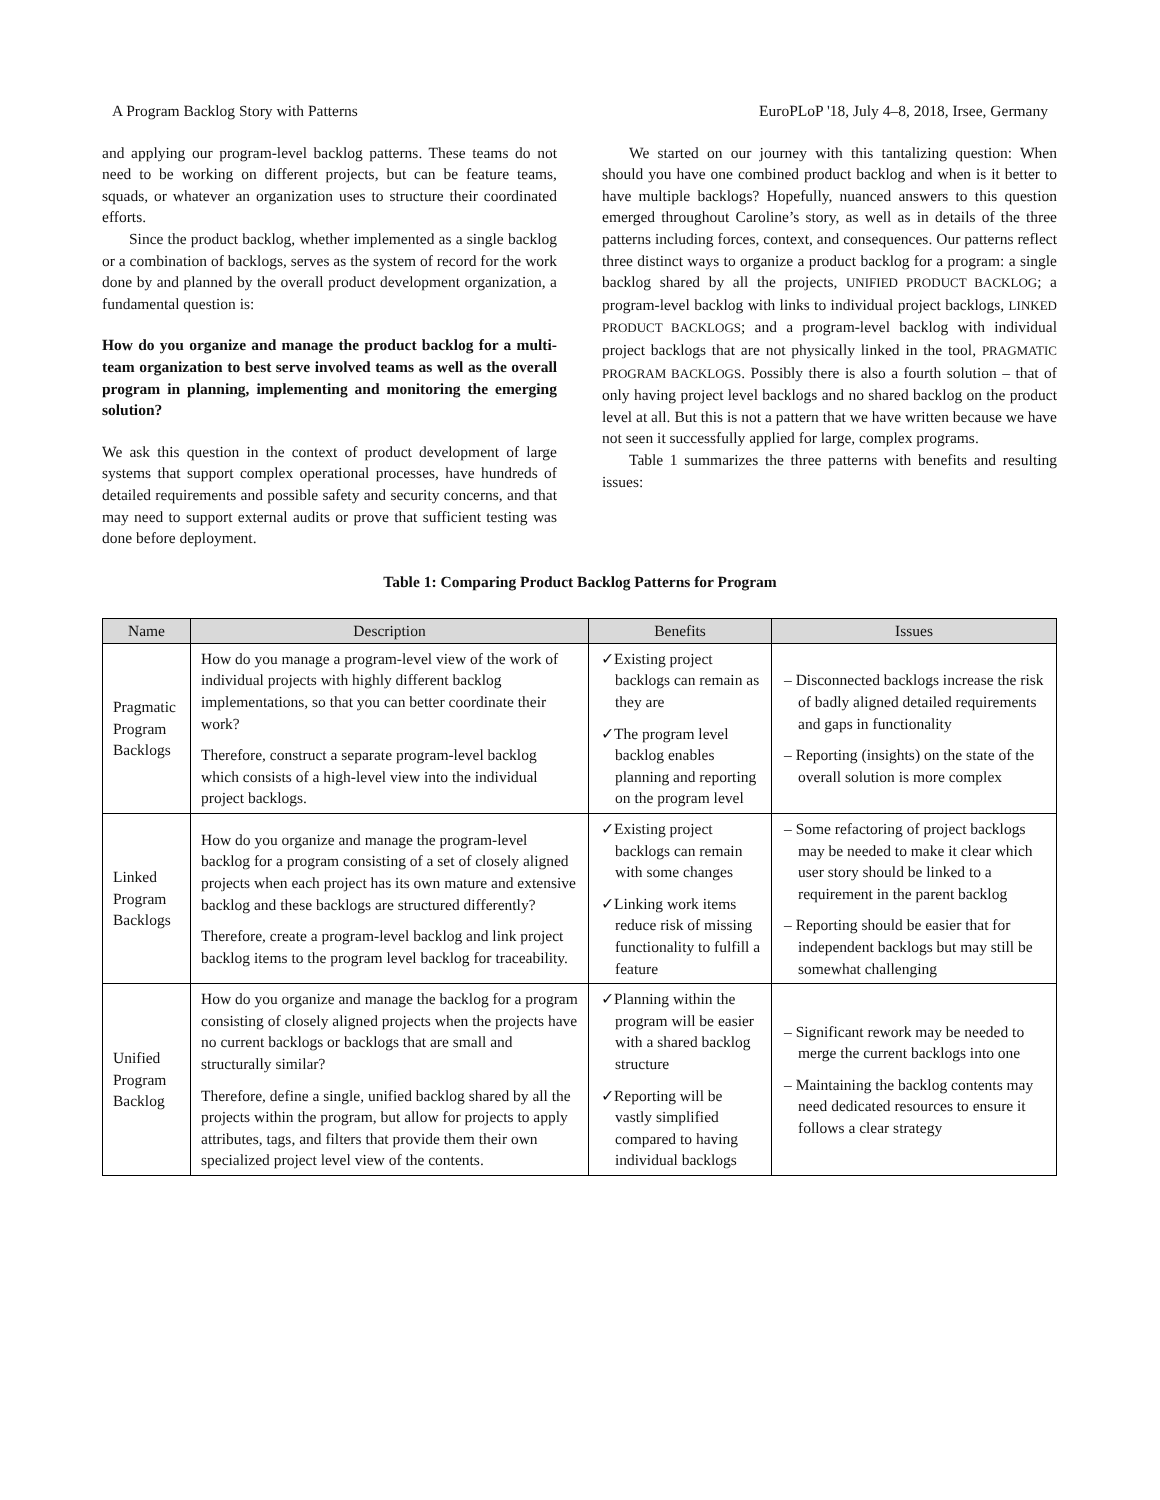A Program Backlog Story with Patterns EuroPLoP '18, July 4–8, 2018, Irsee, Germany
and applying our program-level backlog patterns. These teams do not need to be working on different projects, but can be feature teams, squads, or whatever an organization uses to structure their coordinated efforts.
Since the product backlog, whether implemented as a single backlog or a combination of backlogs, serves as the system of record for the work done by and planned by the overall product development organization, a fundamental question is:
How do you organize and manage the product backlog for a multi-team organization to best serve involved teams as well as the overall program in planning, implementing and monitoring the emerging solution?
We ask this question in the context of product development of large systems that support complex operational processes, have hundreds of detailed requirements and possible safety and security concerns, and that may need to support external audits or prove that sufficient testing was done before deployment.
We started on our journey with this tantalizing question: When should you have one combined product backlog and when is it better to have multiple backlogs? Hopefully, nuanced answers to this question emerged throughout Caroline’s story, as well as in details of the three patterns including forces, context, and consequences. Our patterns reflect three distinct ways to organize a product backlog for a program: a single backlog shared by all the projects, UNIFIED PRODUCT BACKLOG; a program-level backlog with links to individual project backlogs, LINKED PRODUCT BACKLOGS; and a program-level backlog with individual project backlogs that are not physically linked in the tool, PRAGMATIC PROGRAM BACKLOGS. Possibly there is also a fourth solution – that of only having project level backlogs and no shared backlog on the product level at all. But this is not a pattern that we have written because we have not seen it successfully applied for large, complex programs.
Table 1 summarizes the three patterns with benefits and resulting issues:
Table 1: Comparing Product Backlog Patterns for Program
| Name | Description | Benefits | Issues |
| --- | --- | --- | --- |
| Pragmatic Program Backlogs | How do you manage a program-level view of the work of individual projects with highly different backlog implementations, so that you can better coordinate their work? Therefore, construct a separate program-level backlog which consists of a high-level view into the individual project backlogs. | ✓Existing project backlogs can remain as they are ✓The program level backlog enables planning and reporting on the program level | – Disconnected backlogs increase the risk of badly aligned detailed requirements and gaps in functionality – Reporting (insights) on the state of the overall solution is more complex |
| Linked Program Backlogs | How do you organize and manage the program-level backlog for a program consisting of a set of closely aligned projects when each project has its own mature and extensive backlog and these backlogs are structured differently? Therefore, create a program-level backlog and link project backlog items to the program level backlog for traceability. | ✓Existing project backlogs can remain with some changes ✓Linking work items reduce risk of missing functionality to fulfill a feature | – Some refactoring of project backlogs may be needed to make it clear which user story should be linked to a requirement in the parent backlog – Reporting should be easier that for independent backlogs but may still be somewhat challenging |
| Unified Program Backlog | How do you organize and manage the backlog for a program consisting of closely aligned projects when the projects have no current backlogs or backlogs that are small and structurally similar? Therefore, define a single, unified backlog shared by all the projects within the program, but allow for projects to apply attributes, tags, and filters that provide them their own specialized project level view of the contents. | ✓Planning within the program will be easier with a shared backlog structure ✓Reporting will be vastly simplified compared to having individual backlogs | – Significant rework may be needed to merge the current backlogs into one – Maintaining the backlog contents may need dedicated resources to ensure it follows a clear strategy |